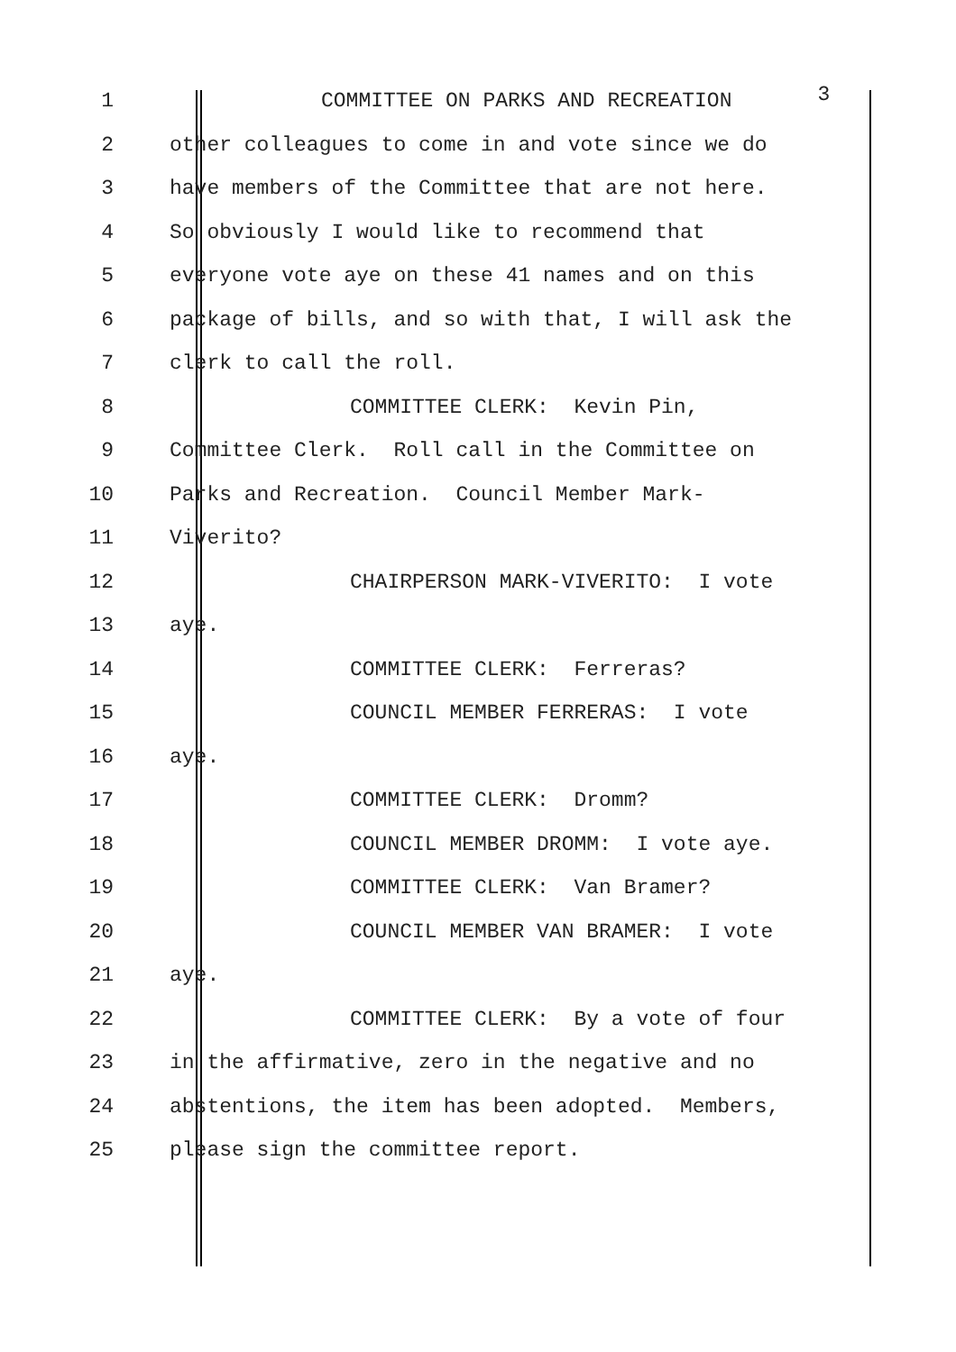1 COMMITTEE ON PARKS AND RECREATION 3
2 other colleagues to come in and vote since we do
3 have members of the Committee that are not here.
4 So obviously I would like to recommend that
5 everyone vote aye on these 41 names and on this
6 package of bills, and so with that, I will ask the
7 clerk to call the roll.
8 COMMITTEE CLERK: Kevin Pin,
9 Committee Clerk. Roll call in the Committee on
10 Parks and Recreation. Council Member Mark-
11 Viverito?
12 CHAIRPERSON MARK-VIVERITO: I vote
13 aye.
14 COMMITTEE CLERK: Ferreras?
15 COUNCIL MEMBER FERRERAS: I vote
16 aye.
17 COMMITTEE CLERK: Dromm?
18 COUNCIL MEMBER DROMM: I vote aye.
19 COMMITTEE CLERK: Van Bramer?
20 COUNCIL MEMBER VAN BRAMER: I vote
21 aye.
22 COMMITTEE CLERK: By a vote of four
23 in the affirmative, zero in the negative and no
24 abstentions, the item has been adopted. Members,
25 please sign the committee report.